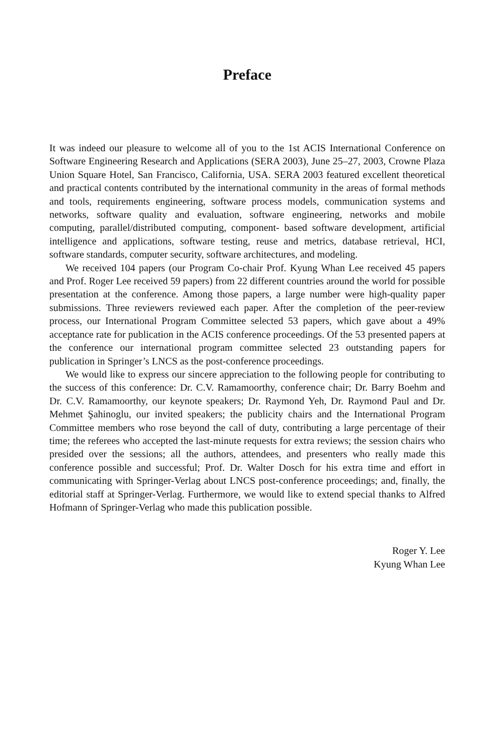Preface
It was indeed our pleasure to welcome all of you to the 1st ACIS International Conference on Software Engineering Research and Applications (SERA 2003), June 25–27, 2003, Crowne Plaza Union Square Hotel, San Francisco, California, USA. SERA 2003 featured excellent theoretical and practical contents contributed by the international community in the areas of formal methods and tools, requirements engineering, software process models, communication systems and networks, software quality and evaluation, software engineering, networks and mobile computing, parallel/distributed computing, component- based software development, artificial intelligence and applications, software testing, reuse and metrics, database retrieval, HCI, software standards, computer security, software architectures, and modeling.
We received 104 papers (our Program Co-chair Prof. Kyung Whan Lee received 45 papers and Prof. Roger Lee received 59 papers) from 22 different countries around the world for possible presentation at the conference. Among those papers, a large number were high-quality paper submissions. Three reviewers reviewed each paper. After the completion of the peer-review process, our International Program Committee selected 53 papers, which gave about a 49% acceptance rate for publication in the ACIS conference proceedings. Of the 53 presented papers at the conference our international program committee selected 23 outstanding papers for publication in Springer’s LNCS as the post-conference proceedings.
We would like to express our sincere appreciation to the following people for contributing to the success of this conference: Dr. C.V. Ramamoorthy, conference chair; Dr. Barry Boehm and Dr. C.V. Ramamoorthy, our keynote speakers; Dr. Raymond Yeh, Dr. Raymond Paul and Dr. Mehmet Şahinoglu, our invited speakers; the publicity chairs and the International Program Committee members who rose beyond the call of duty, contributing a large percentage of their time; the referees who accepted the last-minute requests for extra reviews; the session chairs who presided over the sessions; all the authors, attendees, and presenters who really made this conference possible and successful; Prof. Dr. Walter Dosch for his extra time and effort in communicating with Springer-Verlag about LNCS post-conference proceedings; and, finally, the editorial staff at Springer-Verlag. Furthermore, we would like to extend special thanks to Alfred Hofmann of Springer-Verlag who made this publication possible.
Roger Y. Lee
Kyung Whan Lee